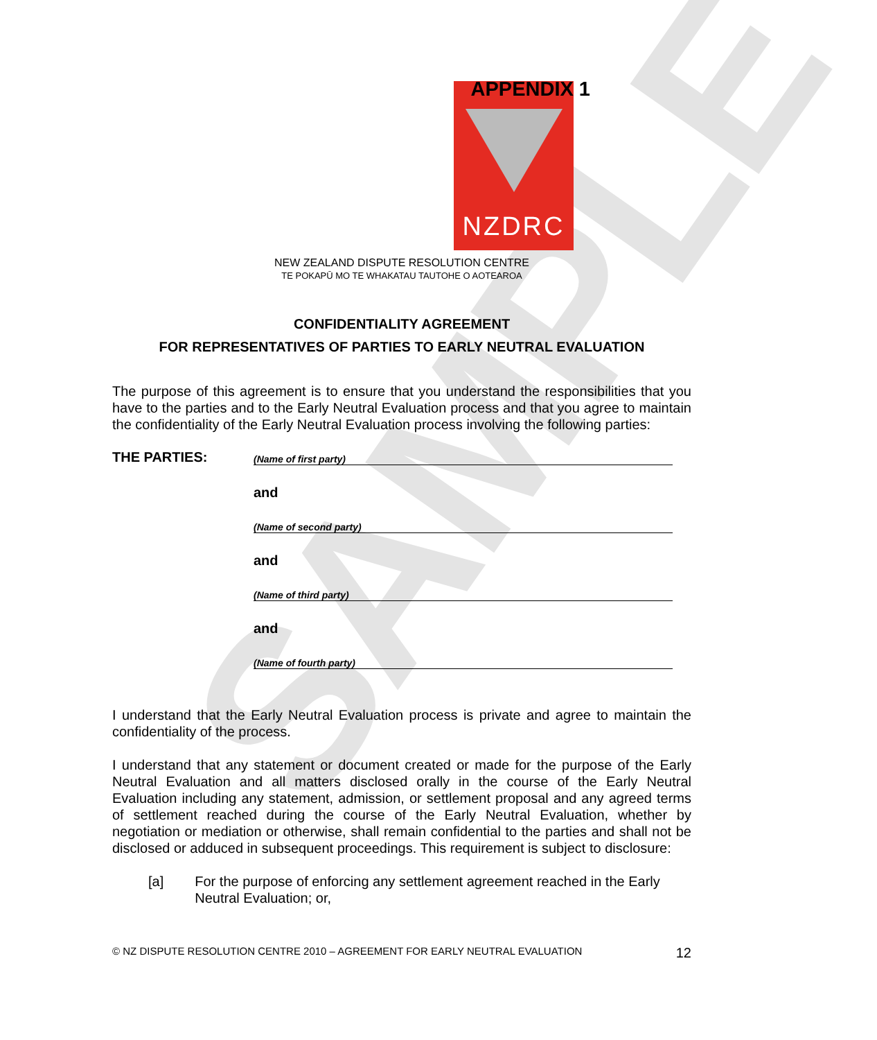SAMPLE
NZDRC APPENDIX 1
NEW ZEALAND DISPUTE RESOLUTION CENTRE
TE POKAPŪ MO TE WHAKATAU TAUTOHE O AOTEAROA
CONFIDENTIALITY AGREEMENT
FOR REPRESENTATIVES OF PARTIES TO EARLY NEUTRAL EVALUATION
The purpose of this agreement is to ensure that you understand the responsibilities that you have to the parties and to the Early Neutral Evaluation process and that you agree to maintain the confidentiality of the Early Neutral Evaluation process involving the following parties:
THE PARTIES:
(Name of first party)
and
(Name of second party)
and
(Name of third party)
and
(Name of fourth party)
I understand that the Early Neutral Evaluation process is private and agree to maintain the confidentiality of the process.
I understand that any statement or document created or made for the purpose of the Early Neutral Evaluation and all matters disclosed orally in the course of the Early Neutral Evaluation including any statement, admission, or settlement proposal and any agreed terms of settlement reached during the course of the Early Neutral Evaluation, whether by negotiation or mediation or otherwise, shall remain confidential to the parties and shall not be disclosed or adduced in subsequent proceedings. This requirement is subject to disclosure:
[a] For the purpose of enforcing any settlement agreement reached in the Early Neutral Evaluation; or,
© NZ DISPUTE RESOLUTION CENTRE 2010 – AGREEMENT FOR EARLY NEUTRAL EVALUATION 12